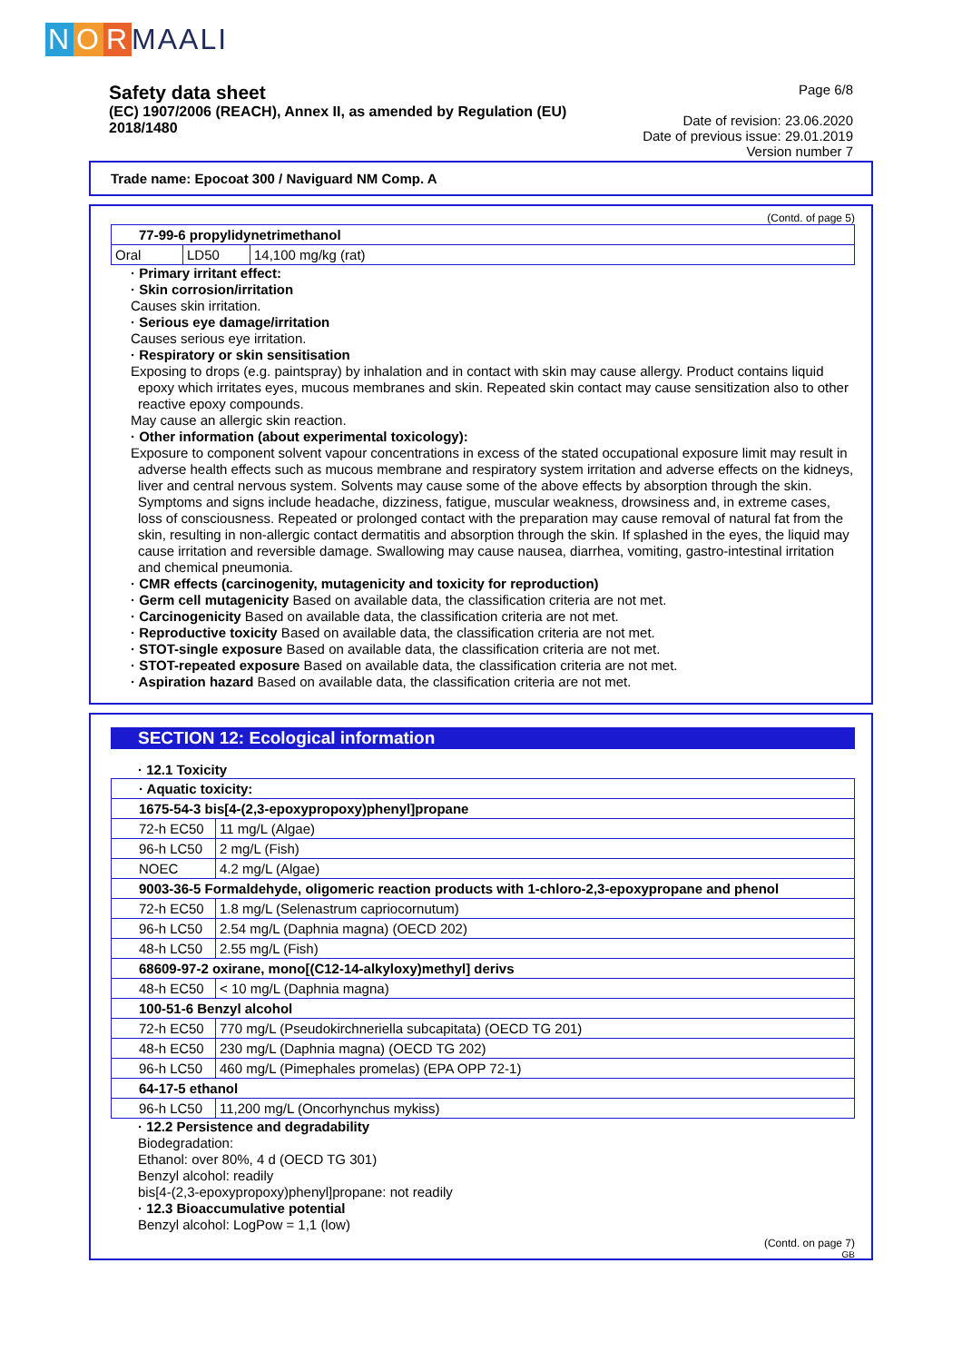N O R MAALI
Safety data sheet
(EC) 1907/2006 (REACH), Annex II, as amended by Regulation (EU) 2018/1480
Page 6/8
Date of revision: 23.06.2020
Date of previous issue: 29.01.2019
Version number 7
Trade name: Epocoat 300 / Naviguard NM Comp. A
(Contd. of page 5)
| 77-99-6 propylidynetrimethanol | | |
| Oral | LD50 | 14,100 mg/kg (rat) |
· Primary irritant effect:
· Skin corrosion/irritation
Causes skin irritation.
· Serious eye damage/irritation
Causes serious eye irritation.
· Respiratory or skin sensitisation
Exposing to drops (e.g. paintspray) by inhalation and in contact with skin may cause allergy. Product contains liquid epoxy which irritates eyes, mucous membranes and skin. Repeated skin contact may cause sensitization also to other reactive epoxy compounds.
May cause an allergic skin reaction.
· Other information (about experimental toxicology):
Exposure to component solvent vapour concentrations in excess of the stated occupational exposure limit may result in adverse health effects such as mucous membrane and respiratory system irritation and adverse effects on the kidneys, liver and central nervous system. Solvents may cause some of the above effects by absorption through the skin. Symptoms and signs include headache, dizziness, fatigue, muscular weakness, drowsiness and, in extreme cases, loss of consciousness. Repeated or prolonged contact with the preparation may cause removal of natural fat from the skin, resulting in non-allergic contact dermatitis and absorption through the skin. If splashed in the eyes, the liquid may cause irritation and reversible damage. Swallowing may cause nausea, diarrhea, vomiting, gastro-intestinal irritation and chemical pneumonia.
· CMR effects (carcinogenity, mutagenicity and toxicity for reproduction)
· Germ cell mutagenicity Based on available data, the classification criteria are not met.
· Carcinogenicity Based on available data, the classification criteria are not met.
· Reproductive toxicity Based on available data, the classification criteria are not met.
· STOT-single exposure Based on available data, the classification criteria are not met.
· STOT-repeated exposure Based on available data, the classification criteria are not met.
· Aspiration hazard Based on available data, the classification criteria are not met.
SECTION 12: Ecological information
· 12.1 Toxicity
| · Aquatic toxicity: | |
| 1675-54-3 bis[4-(2,3-epoxypropoxy)phenyl]propane | |
| 72-h EC50 | 11 mg/L (Algae) |
| 96-h LC50 | 2 mg/L (Fish) |
| NOEC | 4.2 mg/L (Algae) |
| 9003-36-5 Formaldehyde, oligomeric reaction products with 1-chloro-2,3-epoxypropane and phenol | |
| 72-h EC50 | 1.8 mg/L (Selenastrum capriocornutum) |
| 96-h LC50 | 2.54 mg/L (Daphnia magna) (OECD 202) |
| 48-h LC50 | 2.55 mg/L (Fish) |
| 68609-97-2 oxirane, mono[(C12-14-alkyloxy)methyl] derivs | |
| 48-h EC50 | < 10 mg/L (Daphnia magna) |
| 100-51-6 Benzyl alcohol | |
| 72-h EC50 | 770 mg/L (Pseudokirchneriella subcapitata) (OECD TG 201) |
| 48-h EC50 | 230 mg/L (Daphnia magna) (OECD TG 202) |
| 96-h LC50 | 460 mg/L (Pimephales promelas) (EPA OPP 72-1) |
| 64-17-5 ethanol | |
| 96-h LC50 | 11,200 mg/L (Oncorhynchus mykiss) |
· 12.2 Persistence and degradability
Biodegradation:
Ethanol: over 80%, 4 d (OECD TG 301)
Benzyl alcohol: readily
bis[4-(2,3-epoxypropoxy)phenyl]propane: not readily
· 12.3 Bioaccumulative potential
Benzyl alcohol: LogPow = 1,1 (low)
(Contd. on page 7)
GB